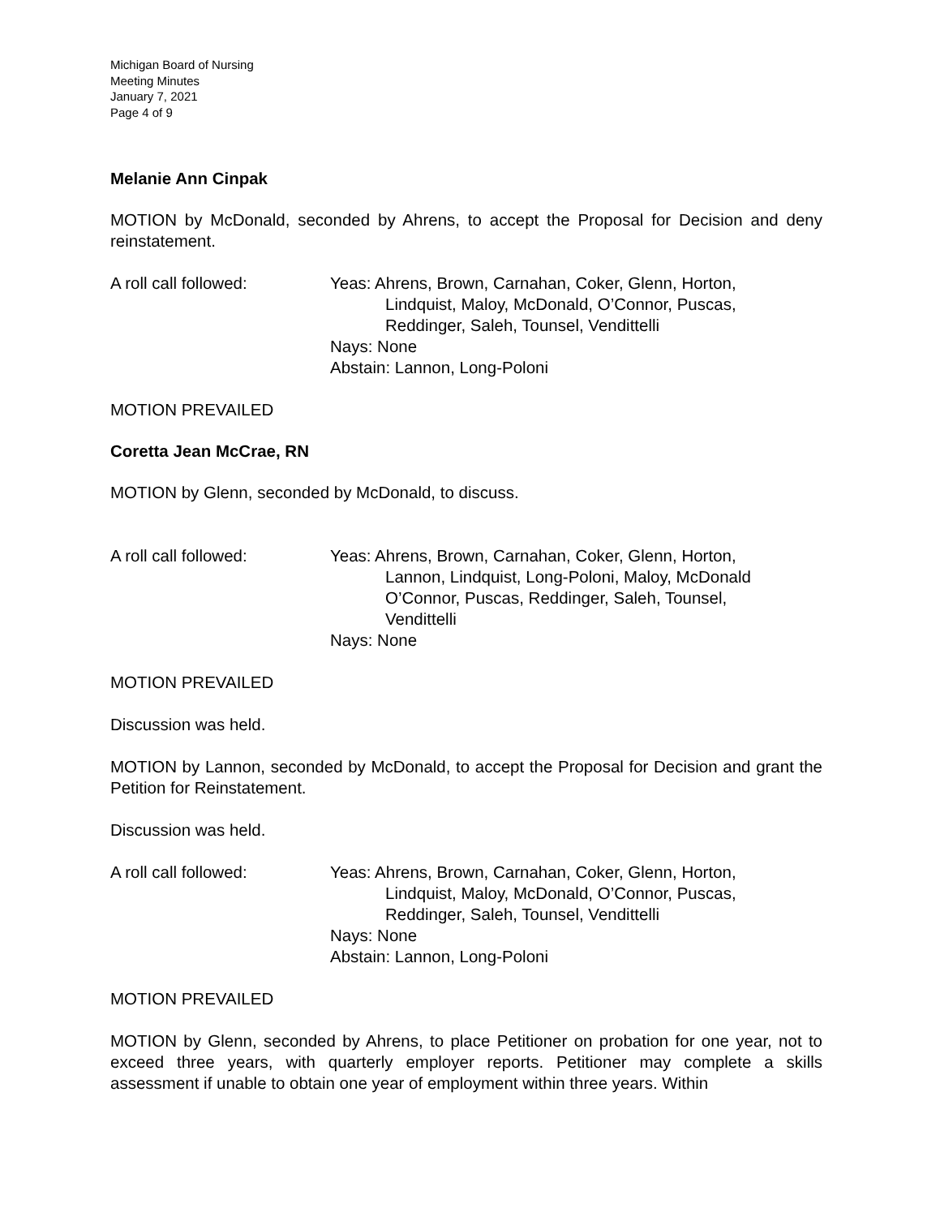Michigan Board of Nursing
Meeting Minutes
January 7, 2021
Page 4 of 9
Melanie Ann Cinpak
MOTION by McDonald, seconded by Ahrens, to accept the Proposal for Decision and deny reinstatement.
A roll call followed: Yeas: Ahrens, Brown, Carnahan, Coker, Glenn, Horton,
Lindquist, Maloy, McDonald, O’Connor, Puscas,
Reddinger, Saleh, Tounsel, Vendittelli
Nays: None
Abstain: Lannon, Long-Poloni
MOTION PREVAILED
Coretta Jean McCrae, RN
MOTION by Glenn, seconded by McDonald, to discuss.
A roll call followed: Yeas: Ahrens, Brown, Carnahan, Coker, Glenn, Horton,
Lannon, Lindquist, Long-Poloni, Maloy, McDonald
O’Connor, Puscas, Reddinger, Saleh, Tounsel,
Vendittelli
Nays: None
MOTION PREVAILED
Discussion was held.
MOTION by Lannon, seconded by McDonald, to accept the Proposal for Decision and grant the Petition for Reinstatement.
Discussion was held.
A roll call followed: Yeas: Ahrens, Brown, Carnahan, Coker, Glenn, Horton,
Lindquist, Maloy, McDonald, O’Connor, Puscas,
Reddinger, Saleh, Tounsel, Vendittelli
Nays: None
Abstain: Lannon, Long-Poloni
MOTION PREVAILED
MOTION by Glenn, seconded by Ahrens, to place Petitioner on probation for one year, not to exceed three years, with quarterly employer reports. Petitioner may complete a skills assessment if unable to obtain one year of employment within three years. Within